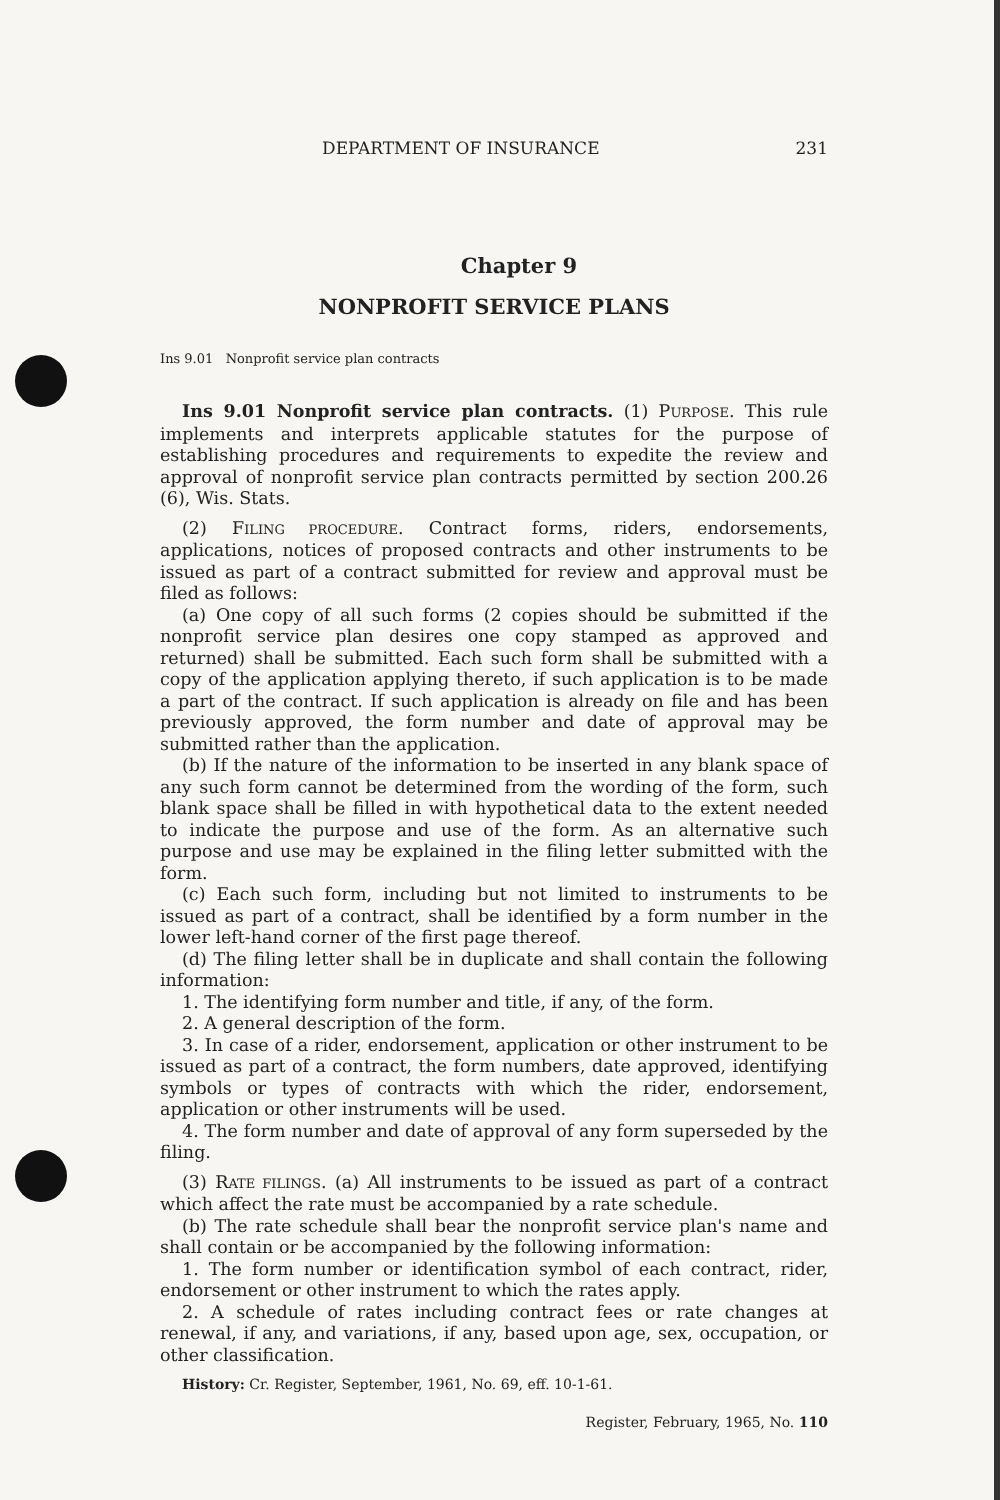DEPARTMENT OF INSURANCE 231
Chapter 9
NONPROFIT SERVICE PLANS
Ins 9.01 Nonprofit service plan contracts
Ins 9.01 Nonprofit service plan contracts. (1) PURPOSE. This rule implements and interprets applicable statutes for the purpose of establishing procedures and requirements to expedite the review and approval of nonprofit service plan contracts permitted by section 200.26 (6), Wis. Stats.
(2) FILING PROCEDURE. Contract forms, riders, endorsements, applications, notices of proposed contracts and other instruments to be issued as part of a contract submitted for review and approval must be filed as follows:
(a) One copy of all such forms (2 copies should be submitted if the nonprofit service plan desires one copy stamped as approved and returned) shall be submitted. Each such form shall be submitted with a copy of the application applying thereto, if such application is to be made a part of the contract. If such application is already on file and has been previously approved, the form number and date of approval may be submitted rather than the application.
(b) If the nature of the information to be inserted in any blank space of any such form cannot be determined from the wording of the form, such blank space shall be filled in with hypothetical data to the extent needed to indicate the purpose and use of the form. As an alternative such purpose and use may be explained in the filing letter submitted with the form.
(c) Each such form, including but not limited to instruments to be issued as part of a contract, shall be identified by a form number in the lower left-hand corner of the first page thereof.
(d) The filing letter shall be in duplicate and shall contain the following information:
1. The identifying form number and title, if any, of the form.
2. A general description of the form.
3. In case of a rider, endorsement, application or other instrument to be issued as part of a contract, the form numbers, date approved, identifying symbols or types of contracts with which the rider, endorsement, application or other instruments will be used.
4. The form number and date of approval of any form superseded by the filing.
(3) RATE FILINGS. (a) All instruments to be issued as part of a contract which affect the rate must be accompanied by a rate schedule.
(b) The rate schedule shall bear the nonprofit service plan's name and shall contain or be accompanied by the following information:
1. The form number or identification symbol of each contract, rider, endorsement or other instrument to which the rates apply.
2. A schedule of rates including contract fees or rate changes at renewal, if any, and variations, if any, based upon age, sex, occupation, or other classification.
History: Cr. Register, September, 1961, No. 69, eff. 10-1-61.
Register, February, 1965, No. 110